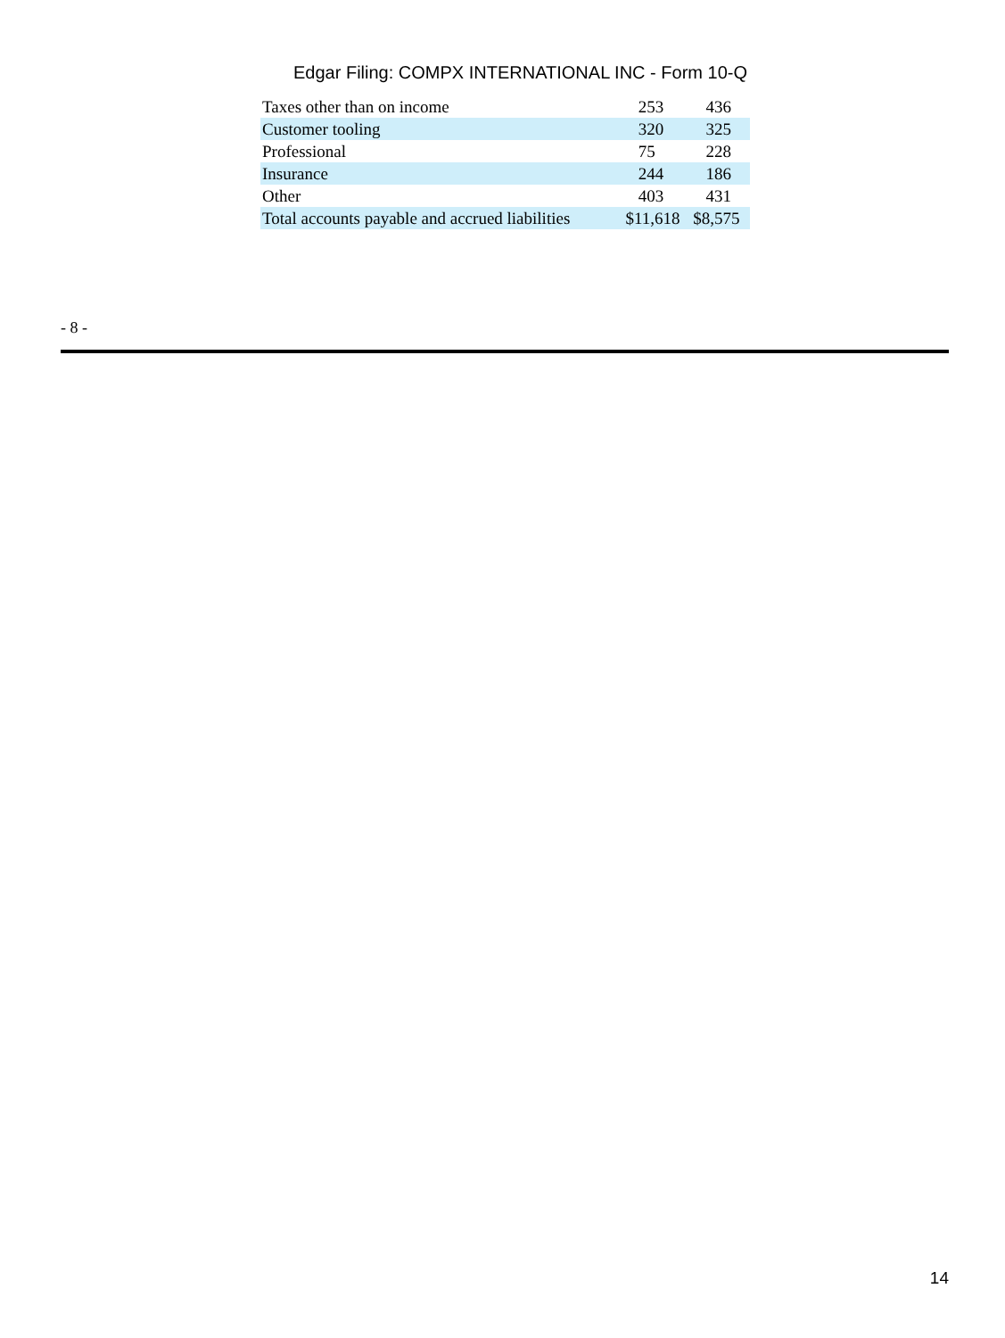Edgar Filing: COMPX INTERNATIONAL INC - Form 10-Q
| Taxes other than on income | 253 | 436 |
| Customer tooling | 320 | 325 |
| Professional | 75 | 228 |
| Insurance | 244 | 186 |
| Other | 403 | 431 |
| Total accounts payable and accrued liabilities | $11,618 | $8,575 |
- 8 -
14